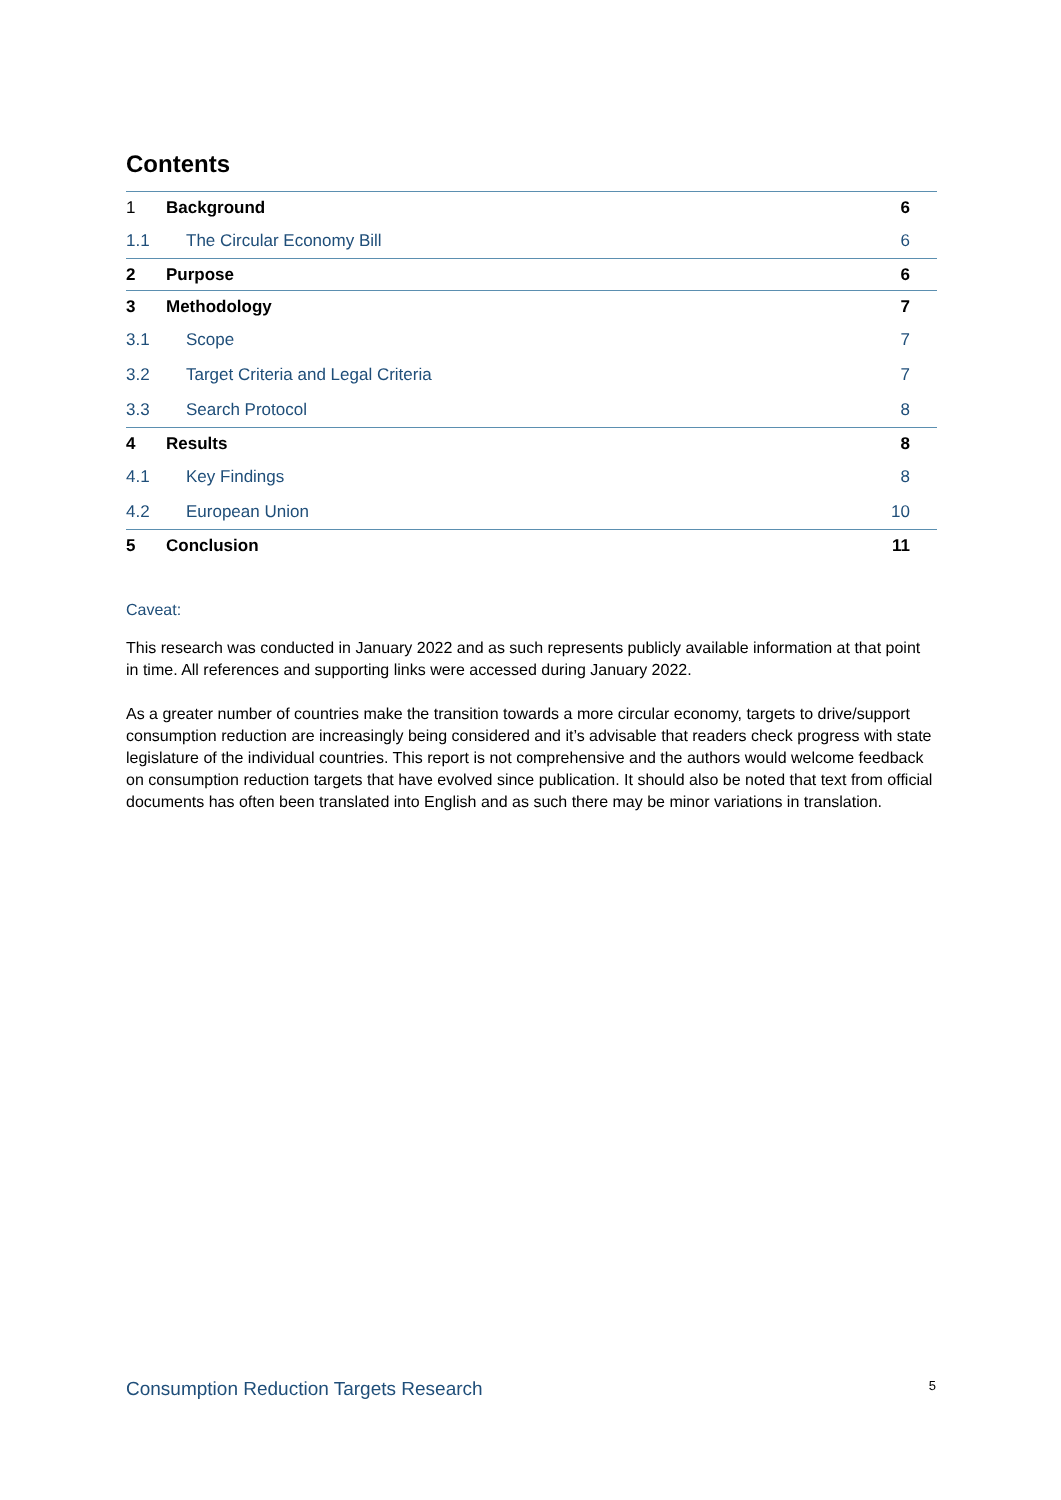Contents
| 1 | Background | 6 |
| 1.1 | The Circular Economy Bill | 6 |
| 2 | Purpose | 6 |
| 3 | Methodology | 7 |
| 3.1 | Scope | 7 |
| 3.2 | Target Criteria and Legal Criteria | 7 |
| 3.3 | Search Protocol | 8 |
| 4 | Results | 8 |
| 4.1 | Key Findings | 8 |
| 4.2 | European Union | 10 |
| 5 | Conclusion | 11 |
Caveat:
This research was conducted in January 2022 and as such represents publicly available information at that point in time. All references and supporting links were accessed during January 2022.
As a greater number of countries make the transition towards a more circular economy, targets to drive/support consumption reduction are increasingly being considered and it’s advisable that readers check progress with state legislature of the individual countries. This report is not comprehensive and the authors would welcome feedback on consumption reduction targets that have evolved since publication. It should also be noted that text from official documents has often been translated into English and as such there may be minor variations in translation.
Consumption Reduction Targets Research 5